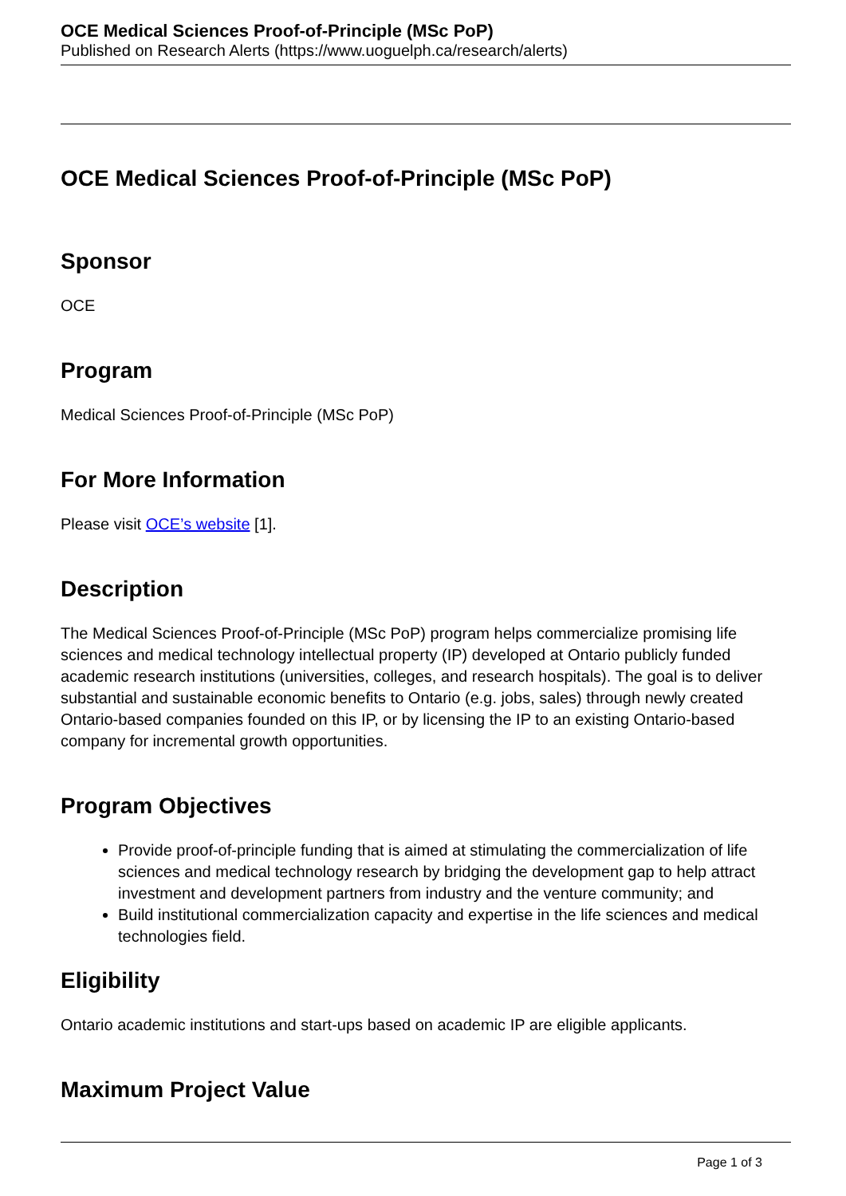OCE Medical Sciences Proof-of-Principle (MSc PoP)
Published on Research Alerts (https://www.uoguelph.ca/research/alerts)
OCE Medical Sciences Proof-of-Principle (MSc PoP)
Sponsor
OCE
Program
Medical Sciences Proof-of-Principle (MSc PoP)
For More Information
Please visit OCE’s website [1].
Description
The Medical Sciences Proof-of-Principle (MSc PoP) program helps commercialize promising life sciences and medical technology intellectual property (IP) developed at Ontario publicly funded academic research institutions (universities, colleges, and research hospitals). The goal is to deliver substantial and sustainable economic benefits to Ontario (e.g. jobs, sales) through newly created Ontario-based companies founded on this IP, or by licensing the IP to an existing Ontario-based company for incremental growth opportunities.
Program Objectives
Provide proof-of-principle funding that is aimed at stimulating the commercialization of life sciences and medical technology research by bridging the development gap to help attract investment and development partners from industry and the venture community; and
Build institutional commercialization capacity and expertise in the life sciences and medical technologies field.
Eligibility
Ontario academic institutions and start-ups based on academic IP are eligible applicants.
Maximum Project Value
Page 1 of 3